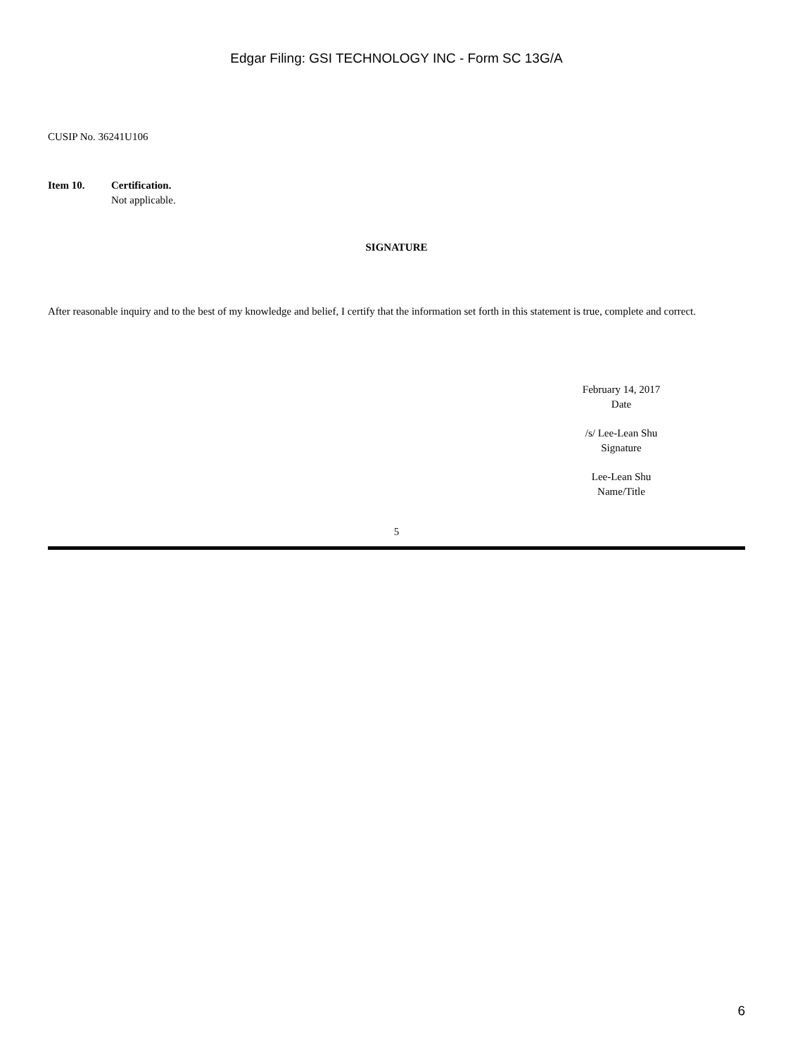Edgar Filing: GSI TECHNOLOGY INC - Form SC 13G/A
CUSIP No. 36241U106
Item 10. Certification.
Not applicable.
SIGNATURE
After reasonable inquiry and to the best of my knowledge and belief, I certify that the information set forth in this statement is true, complete and correct.
February 14, 2017
Date
/s/ Lee-Lean Shu
Signature
Lee-Lean Shu
Name/Title
5
6